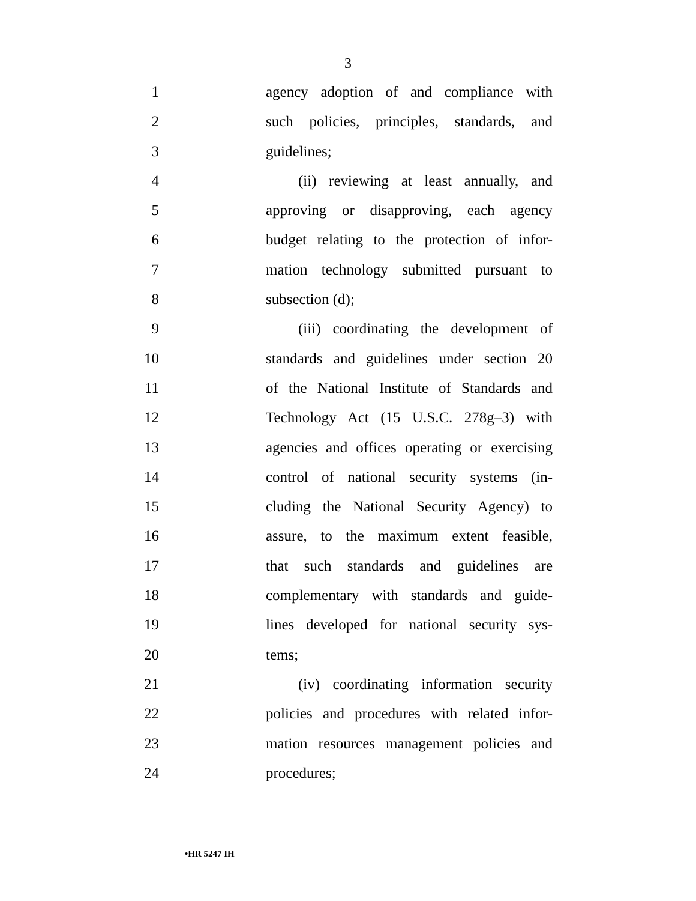3
1 agency adoption of and compliance with
2 such policies, principles, standards, and
3 guidelines;
4 (ii) reviewing at least annually, and
5 approving or disapproving, each agency
6 budget relating to the protection of infor-
7 mation technology submitted pursuant to
8 subsection (d);
9 (iii) coordinating the development of
10 standards and guidelines under section 20
11 of the National Institute of Standards and
12 Technology Act (15 U.S.C. 278g–3) with
13 agencies and offices operating or exercising
14 control of national security systems (in-
15 cluding the National Security Agency) to
16 assure, to the maximum extent feasible,
17 that such standards and guidelines are
18 complementary with standards and guide-
19 lines developed for national security sys-
20 tems;
21 (iv) coordinating information security
22 policies and procedures with related infor-
23 mation resources management policies and
24 procedures;
•HR 5247 IH